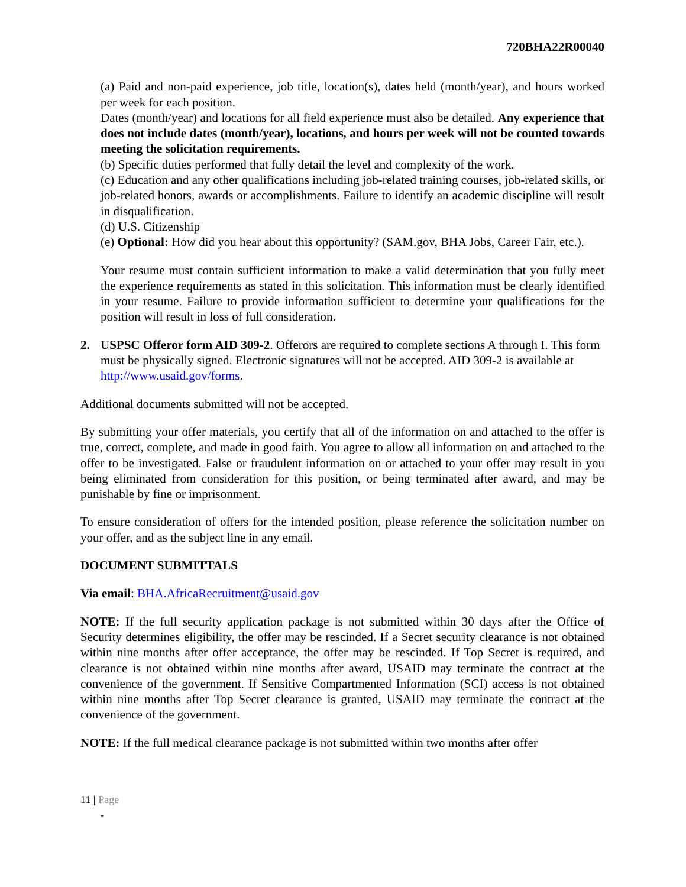720BHA22R00040
(a) Paid and non-paid experience, job title, location(s), dates held (month/year), and hours worked per week for each position.
Dates (month/year) and locations for all field experience must also be detailed. Any experience that does not include dates (month/year), locations, and hours per week will not be counted towards meeting the solicitation requirements.
(b) Specific duties performed that fully detail the level and complexity of the work.
(c) Education and any other qualifications including job-related training courses, job-related skills, or job-related honors, awards or accomplishments. Failure to identify an academic discipline will result in disqualification.
(d) U.S. Citizenship
(e) Optional: How did you hear about this opportunity? (SAM.gov, BHA Jobs, Career Fair, etc.).
Your resume must contain sufficient information to make a valid determination that you fully meet the experience requirements as stated in this solicitation. This information must be clearly identified in your resume. Failure to provide information sufficient to determine your qualifications for the position will result in loss of full consideration.
2. USPSC Offeror form AID 309-2. Offerors are required to complete sections A through I. This form must be physically signed. Electronic signatures will not be accepted. AID 309-2 is available at http://www.usaid.gov/forms.
Additional documents submitted will not be accepted.
By submitting your offer materials, you certify that all of the information on and attached to the offer is true, correct, complete, and made in good faith. You agree to allow all information on and attached to the offer to be investigated. False or fraudulent information on or attached to your offer may result in you being eliminated from consideration for this position, or being terminated after award, and may be punishable by fine or imprisonment.
To ensure consideration of offers for the intended position, please reference the solicitation number on your offer, and as the subject line in any email.
DOCUMENT SUBMITTALS
Via email: BHA.AfricaRecruitment@usaid.gov
NOTE: If the full security application package is not submitted within 30 days after the Office of Security determines eligibility, the offer may be rescinded. If a Secret security clearance is not obtained within nine months after offer acceptance, the offer may be rescinded. If Top Secret is required, and clearance is not obtained within nine months after award, USAID may terminate the contract at the convenience of the government. If Sensitive Compartmented Information (SCI) access is not obtained within nine months after Top Secret clearance is granted, USAID may terminate the contract at the convenience of the government.
NOTE: If the full medical clearance package is not submitted within two months after offer
11 | Page
-